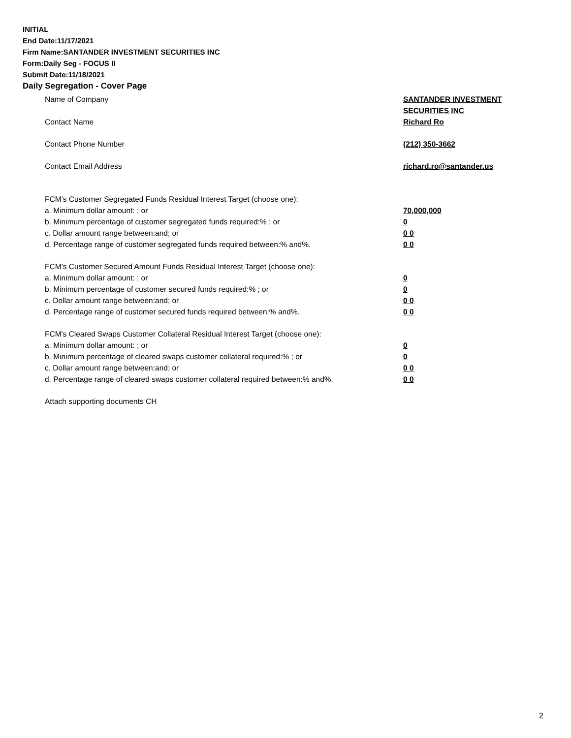INITIAL
End Date:11/17/2021
Firm Name:SANTANDER INVESTMENT SECURITIES INC
Form:Daily Seg - FOCUS II
Submit Date:11/18/2021
Daily Segregation - Cover Page
Name of Company SANTANDER INVESTMENT
SECURITIES INC
Contact Name Richard Ro
Contact Phone Number (212) 350-3662
Contact Email Address richard.ro@santander.us
FCM’s Customer Segregated Funds Residual Interest Target (choose one):
a. Minimum dollar amount: ; or 70,000,000
b. Minimum percentage of customer segregated funds required:% ; or 0
c. Dollar amount range between:and; or 0 0
d. Percentage range of customer segregated funds required between:% and%. 0 0
FCM’s Customer Secured Amount Funds Residual Interest Target (choose one):
a. Minimum dollar amount: ; or 0
b. Minimum percentage of customer secured funds required:% ; or 0
c. Dollar amount range between:and; or 0 0
d. Percentage range of customer secured funds required between:% and%. 0 0
FCM's Cleared Swaps Customer Collateral Residual Interest Target (choose one):
a. Minimum dollar amount: ; or 0
b. Minimum percentage of cleared swaps customer collateral required:% ; or 0
c. Dollar amount range between:and; or 0 0
d. Percentage range of cleared swaps customer collateral required between:% and%.
0 0
Attach supporting documents CH
2